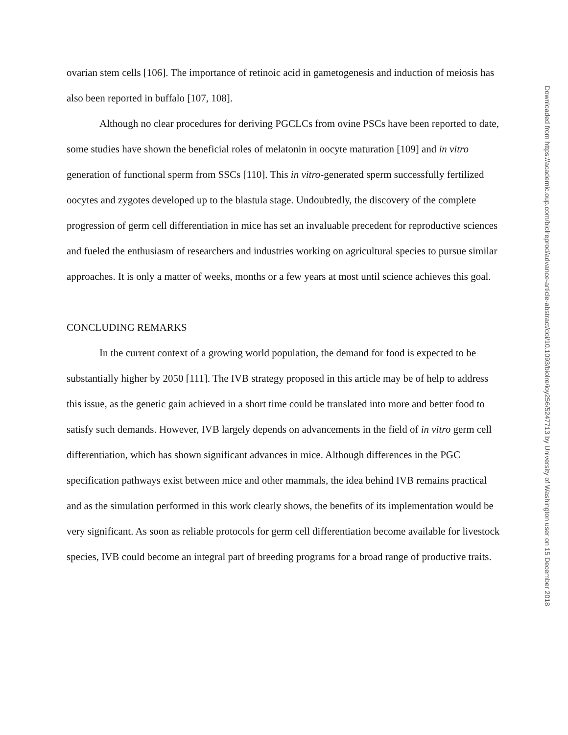ovarian stem cells [106]. The importance of retinoic acid in gametogenesis and induction of meiosis has also been reported in buffalo [107, 108].
Although no clear procedures for deriving PGCLCs from ovine PSCs have been reported to date, some studies have shown the beneficial roles of melatonin in oocyte maturation [109] and in vitro generation of functional sperm from SSCs [110]. This in vitro-generated sperm successfully fertilized oocytes and zygotes developed up to the blastula stage. Undoubtedly, the discovery of the complete progression of germ cell differentiation in mice has set an invaluable precedent for reproductive sciences and fueled the enthusiasm of researchers and industries working on agricultural species to pursue similar approaches. It is only a matter of weeks, months or a few years at most until science achieves this goal.
CONCLUDING REMARKS
In the current context of a growing world population, the demand for food is expected to be substantially higher by 2050 [111]. The IVB strategy proposed in this article may be of help to address this issue, as the genetic gain achieved in a short time could be translated into more and better food to satisfy such demands. However, IVB largely depends on advancements in the field of in vitro germ cell differentiation, which has shown significant advances in mice. Although differences in the PGC specification pathways exist between mice and other mammals, the idea behind IVB remains practical and as the simulation performed in this work clearly shows, the benefits of its implementation would be very significant. As soon as reliable protocols for germ cell differentiation become available for livestock species, IVB could become an integral part of breeding programs for a broad range of productive traits.
Downloaded from https://academic.oup.com/biolreprod/advance-article-abstract/doi/10.1093/biolre/ioy256/5247713 by University of Washington user on 15 December 2018